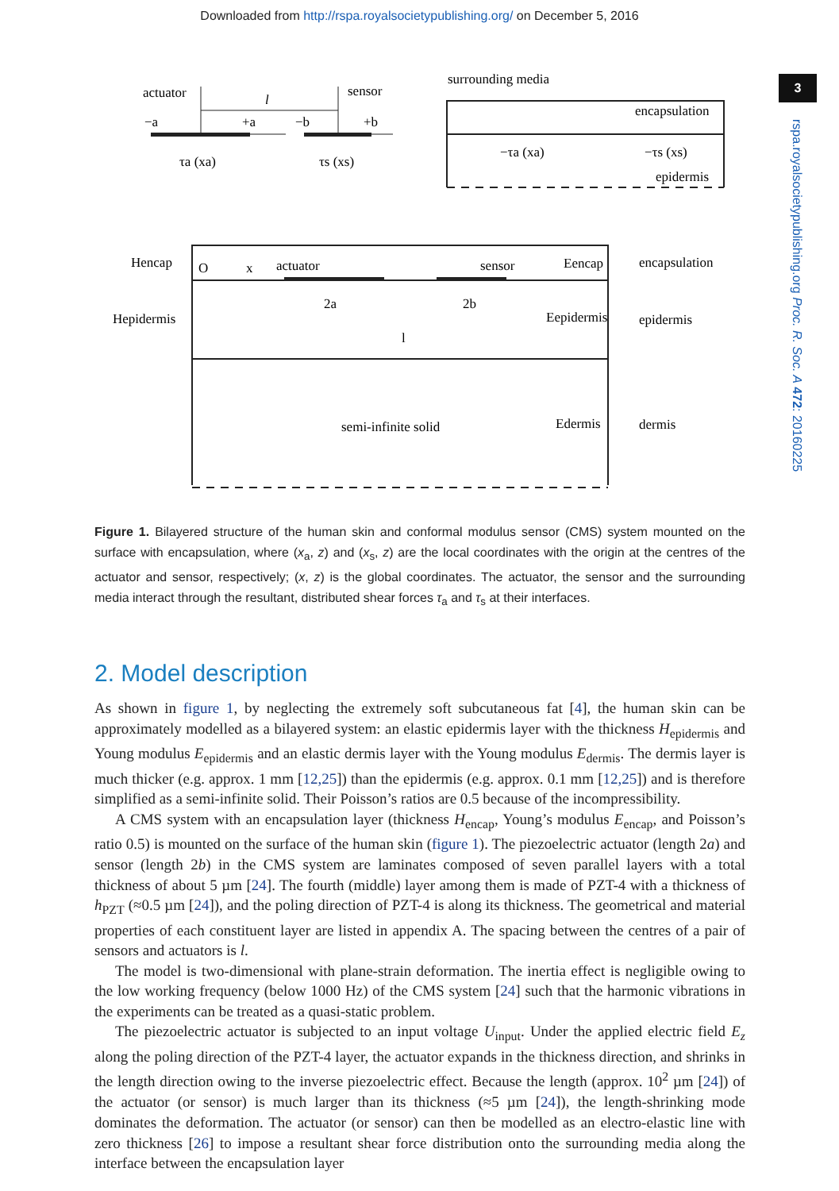Downloaded from http://rspa.royalsocietypublishing.org/ on December 5, 2016
3
rspa.royalsocietypublishing.org Proc. R. Soc. A 472: 20160225
actuator
sensor
l
−a
+a
−b
+b
τa (xa)
τs (xs)
surrounding media
encapsulation
−τa (xa)
−τs (xs)
epidermis
Hencap
Hepidermis
O
x
actuator
sensor
Eencap
2a
2b
l
Eepidermis
semi-infinite solid
Edermis
encapsulation
epidermis
dermis
Figure 1. Bilayered structure of the human skin and conformal modulus sensor (CMS) system mounted on the surface with encapsulation, where (x<sub>a</sub>, z) and (x<sub>s</sub>, z) are the local coordinates with the origin at the centres of the actuator and sensor, respectively; (x, z) is the global coordinates. The actuator, the sensor and the surrounding media interact through the resultant, distributed shear forces τ<sub>a</sub> and τ<sub>s</sub> at their interfaces.
2. Model description
As shown in figure 1, by neglecting the extremely soft subcutaneous fat [4], the human skin can be approximately modelled as a bilayered system: an elastic epidermis layer with the thickness H<sub>epidermis</sub> and Young modulus E<sub>epidermis</sub> and an elastic dermis layer with the Young modulus E<sub>dermis</sub>. The dermis layer is much thicker (e.g. approx. 1 mm [12,25]) than the epidermis (e.g. approx. 0.1 mm [12,25]) and is therefore simplified as a semi-infinite solid. Their Poisson’s ratios are 0.5 because of the incompressibility.
A CMS system with an encapsulation layer (thickness H<sub>encap</sub>, Young’s modulus E<sub>encap</sub>, and Poisson’s ratio 0.5) is mounted on the surface of the human skin (figure 1). The piezoelectric actuator (length 2a) and sensor (length 2b) in the CMS system are laminates composed of seven parallel layers with a total thickness of about 5 µm [24]. The fourth (middle) layer among them is made of PZT-4 with a thickness of h<sub>PZT</sub> (≈0.5 µm [24]), and the poling direction of PZT-4 is along its thickness. The geometrical and material properties of each constituent layer are listed in appendix A. The spacing between the centres of a pair of sensors and actuators is l.
The model is two-dimensional with plane-strain deformation. The inertia effect is negligible owing to the low working frequency (below 1000 Hz) of the CMS system [24] such that the harmonic vibrations in the experiments can be treated as a quasi-static problem.
The piezoelectric actuator is subjected to an input voltage U<sub>input</sub>. Under the applied electric field E<sub>z</sub> along the poling direction of the PZT-4 layer, the actuator expands in the thickness direction, and shrinks in the length direction owing to the inverse piezoelectric effect. Because the length (approx. 10<sup>2</sup> µm [24]) of the actuator (or sensor) is much larger than its thickness (≈5 µm [24]), the length-shrinking mode dominates the deformation. The actuator (or sensor) can then be modelled as an electro-elastic line with zero thickness [26] to impose a resultant shear force distribution onto the surrounding media along the interface between the encapsulation layer